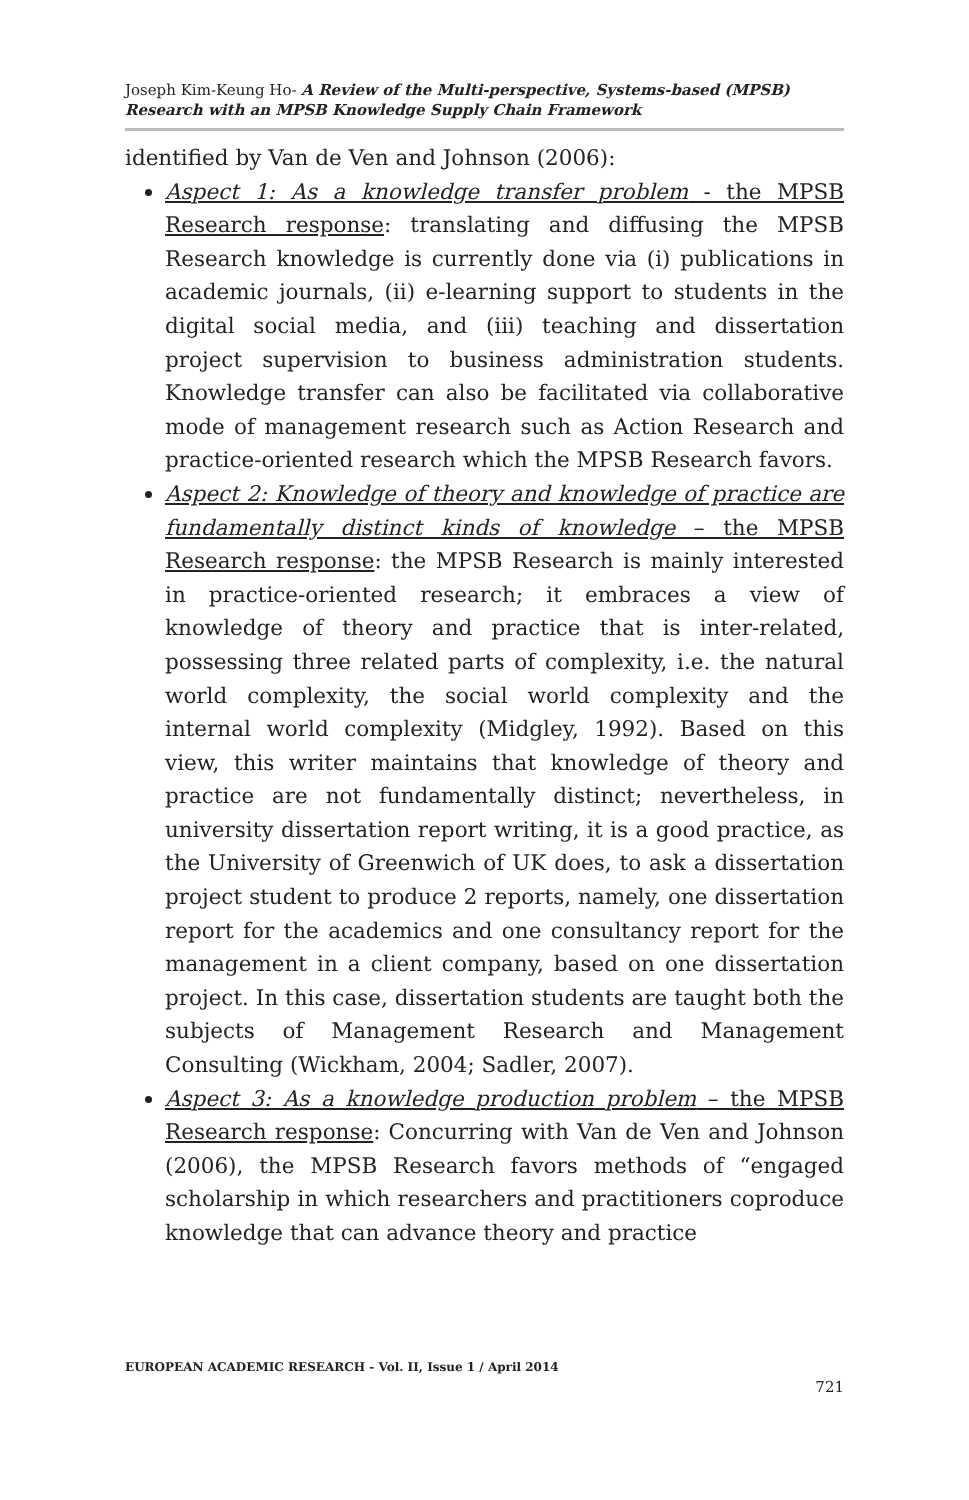Joseph Kim-Keung Ho- A Review of the Multi-perspective, Systems-based (MPSB) Research with an MPSB Knowledge Supply Chain Framework
identified by Van de Ven and Johnson (2006):
Aspect 1: As a knowledge transfer problem - the MPSB Research response: translating and diffusing the MPSB Research knowledge is currently done via (i) publications in academic journals, (ii) e-learning support to students in the digital social media, and (iii) teaching and dissertation project supervision to business administration students. Knowledge transfer can also be facilitated via collaborative mode of management research such as Action Research and practice-oriented research which the MPSB Research favors.
Aspect 2: Knowledge of theory and knowledge of practice are fundamentally distinct kinds of knowledge – the MPSB Research response: the MPSB Research is mainly interested in practice-oriented research; it embraces a view of knowledge of theory and practice that is inter-related, possessing three related parts of complexity, i.e. the natural world complexity, the social world complexity and the internal world complexity (Midgley, 1992). Based on this view, this writer maintains that knowledge of theory and practice are not fundamentally distinct; nevertheless, in university dissertation report writing, it is a good practice, as the University of Greenwich of UK does, to ask a dissertation project student to produce 2 reports, namely, one dissertation report for the academics and one consultancy report for the management in a client company, based on one dissertation project. In this case, dissertation students are taught both the subjects of Management Research and Management Consulting (Wickham, 2004; Sadler, 2007).
Aspect 3: As a knowledge production problem – the MPSB Research response: Concurring with Van de Ven and Johnson (2006), the MPSB Research favors methods of “engaged scholarship in which researchers and practitioners coproduce knowledge that can advance theory and practice
EUROPEAN ACADEMIC RESEARCH - Vol. II, Issue 1 / April 2014
721